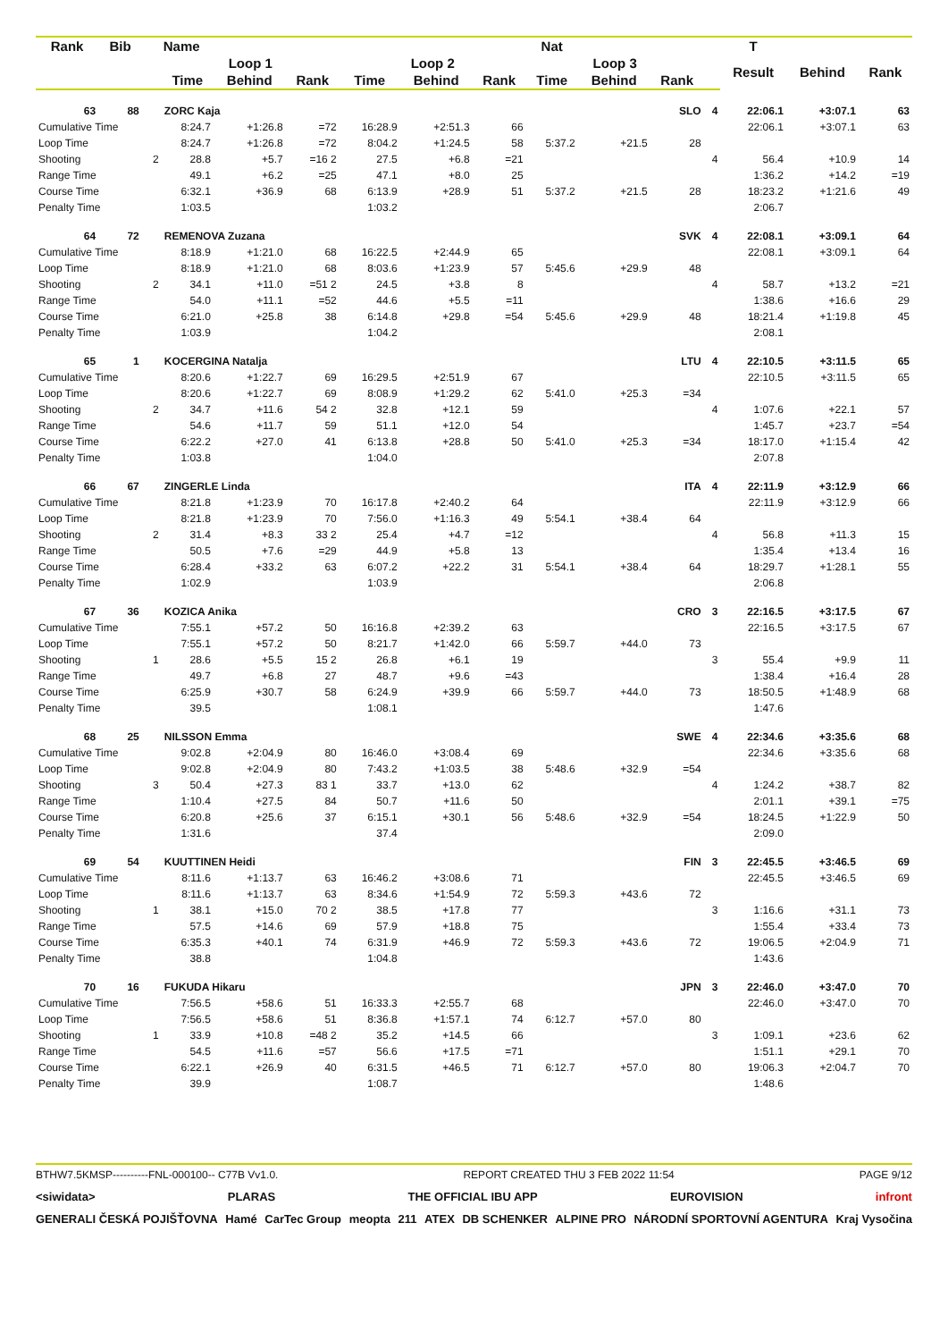| Rank | Bib | | Name | | | | | | Nat | | | | T | | |
| --- | --- | --- | --- | --- | --- | --- | --- | --- | --- | --- | --- | --- | --- | --- | --- |
| | | | Loop 1 | | | Loop 2 | | | Loop 3 | | | | Result | Behind | Rank |
| | | | Time | Behind | Rank | Time | Behind | Rank | Time | Behind | Rank | | | | |
| 63 | 88 | | ZORC Kaja | | | SLO | | | | | | 4 | 22:06.1 | +3:07.1 | 63 |
| Cumulative Time | | | 8:24.7 | +1:26.8 | =72 | 16:28.9 | +2:51.3 | 66 | | | | | 22:06.1 | +3:07.1 | 63 |
| Loop Time | | | 8:24.7 | +1:26.8 | =72 | 8:04.2 | +1:24.5 | 58 | 5:37.2 | +21.5 | 28 | | | | |
| Shooting | | 2 | 28.8 | +5.7 | =16 2 | 27.5 | +6.8 | =21 | | | | 4 | 56.4 | +10.9 | 14 |
| Range Time | | | 49.1 | +6.2 | =25 | 47.1 | +8.0 | 25 | | | | | 1:36.2 | +14.2 | =19 |
| Course Time | | | 6:32.1 | +36.9 | 68 | 6:13.9 | +28.9 | 51 | 5:37.2 | +21.5 | 28 | | 18:23.2 | +1:21.6 | 49 |
| Penalty Time | | | 1:03.5 | | | 1:03.2 | | | | | | | 2:06.7 | | |
| 64 | 72 | | REMENOVA Zuzana | | | SVK | | | | | | 4 | 22:08.1 | +3:09.1 | 64 |
| Cumulative Time | | | 8:18.9 | +1:21.0 | 68 | 16:22.5 | +2:44.9 | 65 | | | | | 22:08.1 | +3:09.1 | 64 |
| Loop Time | | | 8:18.9 | +1:21.0 | 68 | 8:03.6 | +1:23.9 | 57 | 5:45.6 | +29.9 | 48 | | | | |
| Shooting | | 2 | 34.1 | +11.0 | =51 2 | 24.5 | +3.8 | 8 | | | | 4 | 58.7 | +13.2 | =21 |
| Range Time | | | 54.0 | +11.1 | =52 | 44.6 | +5.5 | =11 | | | | | 1:38.6 | +16.6 | 29 |
| Course Time | | | 6:21.0 | +25.8 | 38 | 6:14.8 | +29.8 | =54 | 5:45.6 | +29.9 | 48 | | 18:21.4 | +1:19.8 | 45 |
| Penalty Time | | | 1:03.9 | | | 1:04.2 | | | | | | | 2:08.1 | | |
| 65 | 1 | | KOCERGINA Natalja | | | LTU | | | | | | 4 | 22:10.5 | +3:11.5 | 65 |
| Cumulative Time | | | 8:20.6 | +1:22.7 | 69 | 16:29.5 | +2:51.9 | 67 | | | | | 22:10.5 | +3:11.5 | 65 |
| Loop Time | | | 8:20.6 | +1:22.7 | 69 | 8:08.9 | +1:29.2 | 62 | 5:41.0 | +25.3 | =34 | | | | |
| Shooting | | 2 | 34.7 | +11.6 | 54 2 | 32.8 | +12.1 | 59 | | | | 4 | 1:07.6 | +22.1 | 57 |
| Range Time | | | 54.6 | +11.7 | 59 | 51.1 | +12.0 | 54 | | | | | 1:45.7 | +23.7 | =54 |
| Course Time | | | 6:22.2 | +27.0 | 41 | 6:13.8 | +28.8 | 50 | 5:41.0 | +25.3 | =34 | | 18:17.0 | +1:15.4 | 42 |
| Penalty Time | | | 1:03.8 | | | 1:04.0 | | | | | | | 2:07.8 | | |
| 66 | 67 | | ZINGERLE Linda | | | ITA | | | | | | 4 | 22:11.9 | +3:12.9 | 66 |
| Cumulative Time | | | 8:21.8 | +1:23.9 | 70 | 16:17.8 | +2:40.2 | 64 | | | | | 22:11.9 | +3:12.9 | 66 |
| Loop Time | | | 8:21.8 | +1:23.9 | 70 | 7:56.0 | +1:16.3 | 49 | 5:54.1 | +38.4 | 64 | | | | |
| Shooting | | 2 | 31.4 | +8.3 | 33 2 | 25.4 | +4.7 | =12 | | | | 4 | 56.8 | +11.3 | 15 |
| Range Time | | | 50.5 | +7.6 | =29 | 44.9 | +5.8 | 13 | | | | | 1:35.4 | +13.4 | 16 |
| Course Time | | | 6:28.4 | +33.2 | 63 | 6:07.2 | +22.2 | 31 | 5:54.1 | +38.4 | 64 | | 18:29.7 | +1:28.1 | 55 |
| Penalty Time | | | 1:02.9 | | | 1:03.9 | | | | | | | 2:06.8 | | |
| 67 | 36 | | KOZICA Anika | | | CRO | | | | | | 3 | 22:16.5 | +3:17.5 | 67 |
| Cumulative Time | | | 7:55.1 | +57.2 | 50 | 16:16.8 | +2:39.2 | 63 | | | | | 22:16.5 | +3:17.5 | 67 |
| Loop Time | | | 7:55.1 | +57.2 | 50 | 8:21.7 | +1:42.0 | 66 | 5:59.7 | +44.0 | 73 | | | | |
| Shooting | | 1 | 28.6 | +5.5 | 15 2 | 26.8 | +6.1 | 19 | | | | 3 | 55.4 | +9.9 | 11 |
| Range Time | | | 49.7 | +6.8 | 27 | 48.7 | +9.6 | =43 | | | | | 1:38.4 | +16.4 | 28 |
| Course Time | | | 6:25.9 | +30.7 | 58 | 6:24.9 | +39.9 | 66 | 5:59.7 | +44.0 | 73 | | 18:50.5 | +1:48.9 | 68 |
| Penalty Time | | | 39.5 | | | 1:08.1 | | | | | | | 1:47.6 | | |
| 68 | 25 | | NILSSON Emma | | | SWE | | | | | | 4 | 22:34.6 | +3:35.6 | 68 |
| Cumulative Time | | | 9:02.8 | +2:04.9 | 80 | 16:46.0 | +3:08.4 | 69 | | | | | 22:34.6 | +3:35.6 | 68 |
| Loop Time | | | 9:02.8 | +2:04.9 | 80 | 7:43.2 | +1:03.5 | 38 | 5:48.6 | +32.9 | =54 | | | | |
| Shooting | | 3 | 50.4 | +27.3 | 83 1 | 33.7 | +13.0 | 62 | | | | 4 | 1:24.2 | +38.7 | 82 |
| Range Time | | | 1:10.4 | +27.5 | 84 | 50.7 | +11.6 | 50 | | | | | 2:01.1 | +39.1 | =75 |
| Course Time | | | 6:20.8 | +25.6 | 37 | 6:15.1 | +30.1 | 56 | 5:48.6 | +32.9 | =54 | | 18:24.5 | +1:22.9 | 50 |
| Penalty Time | | | 1:31.6 | | | 37.4 | | | | | | | 2:09.0 | | |
| 69 | 54 | | KUUTTINEN Heidi | | | FIN | | | | | | 3 | 22:45.5 | +3:46.5 | 69 |
| Cumulative Time | | | 8:11.6 | +1:13.7 | 63 | 16:46.2 | +3:08.6 | 71 | | | | | 22:45.5 | +3:46.5 | 69 |
| Loop Time | | | 8:11.6 | +1:13.7 | 63 | 8:34.6 | +1:54.9 | 72 | 5:59.3 | +43.6 | 72 | | | | |
| Shooting | | 1 | 38.1 | +15.0 | 70 2 | 38.5 | +17.8 | 77 | | | | 3 | 1:16.6 | +31.1 | 73 |
| Range Time | | | 57.5 | +14.6 | 69 | 57.9 | +18.8 | 75 | | | | | 1:55.4 | +33.4 | 73 |
| Course Time | | | 6:35.3 | +40.1 | 74 | 6:31.9 | +46.9 | 72 | 5:59.3 | +43.6 | 72 | | 19:06.5 | +2:04.9 | 71 |
| Penalty Time | | | 38.8 | | | 1:04.8 | | | | | | | 1:43.6 | | |
| 70 | 16 | | FUKUDA Hikaru | | | JPN | | | | | | 3 | 22:46.0 | +3:47.0 | 70 |
| Cumulative Time | | | 7:56.5 | +58.6 | 51 | 16:33.3 | +2:55.7 | 68 | | | | | 22:46.0 | +3:47.0 | 70 |
| Loop Time | | | 7:56.5 | +58.6 | 51 | 8:36.8 | +1:57.1 | 74 | 6:12.7 | +57.0 | 80 | | | | |
| Shooting | | 1 | 33.9 | +10.8 | =48 2 | 35.2 | +14.5 | 66 | | | | 3 | 1:09.1 | +23.6 | 62 |
| Range Time | | | 54.5 | +11.6 | =57 | 56.6 | +17.5 | =71 | | | | | 1:51.1 | +29.1 | 70 |
| Course Time | | | 6:22.1 | +26.9 | 40 | 6:31.5 | +46.5 | 71 | 6:12.7 | +57.0 | 80 | | 19:06.3 | +2:04.7 | 70 |
| Penalty Time | | | 39.9 | | | 1:08.7 | | | | | | | 1:48.6 | | |
BTHW7.5KMSP----------FNL-000100-- C77B Vv1.0. REPORT CREATED THU 3 FEB 2022 11:54 PAGE 9/12
<siwidata> PLARAS THE OFFICIAL IBU APP EUROVISION infront
GENERALI ČESKÁ POJIŠŤOVNA Hamé CarTec Group meopta 211 ATEX DB SCHENKER ALPINE PRO NÁRODNÍ SPORTOVNÍ AGENTURA Kraj Vysočina